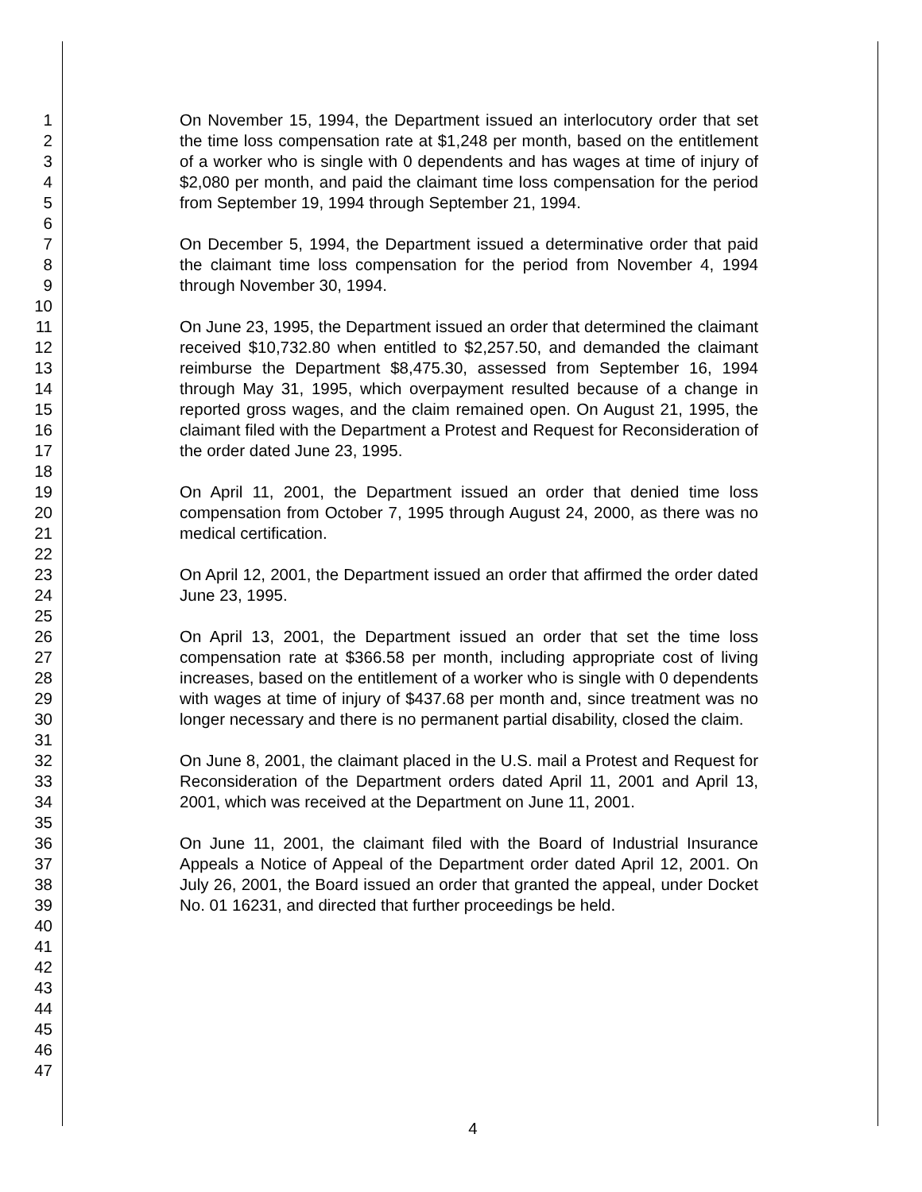1
2
3
4
5
6
7
8
9
10
11
12
13
14
15
16
17
18
19
20
21
22
23
24
25
26
27
28
29
30
31
32
33
34
35
36
37
38
39
40
41
42
43
44
45
46
47
On November 15, 1994, the Department issued an interlocutory order that set the time loss compensation rate at $1,248 per month, based on the entitlement of a worker who is single with 0 dependents and has wages at time of injury of $2,080 per month, and paid the claimant time loss compensation for the period from September 19, 1994 through September 21, 1994.
On December 5, 1994, the Department issued a determinative order that paid the claimant time loss compensation for the period from November 4, 1994 through November 30, 1994.
On June 23, 1995, the Department issued an order that determined the claimant received $10,732.80 when entitled to $2,257.50, and demanded the claimant reimburse the Department $8,475.30, assessed from September 16, 1994 through May 31, 1995, which overpayment resulted because of a change in reported gross wages, and the claim remained open. On August 21, 1995, the claimant filed with the Department a Protest and Request for Reconsideration of the order dated June 23, 1995.
On April 11, 2001, the Department issued an order that denied time loss compensation from October 7, 1995 through August 24, 2000, as there was no medical certification.
On April 12, 2001, the Department issued an order that affirmed the order dated June 23, 1995.
On April 13, 2001, the Department issued an order that set the time loss compensation rate at $366.58 per month, including appropriate cost of living increases, based on the entitlement of a worker who is single with 0 dependents with wages at time of injury of $437.68 per month and, since treatment was no longer necessary and there is no permanent partial disability, closed the claim.
On June 8, 2001, the claimant placed in the U.S. mail a Protest and Request for Reconsideration of the Department orders dated April 11, 2001 and April 13, 2001, which was received at the Department on June 11, 2001.
On June 11, 2001, the claimant filed with the Board of Industrial Insurance Appeals a Notice of Appeal of the Department order dated April 12, 2001. On July 26, 2001, the Board issued an order that granted the appeal, under Docket No. 01 16231, and directed that further proceedings be held.
4